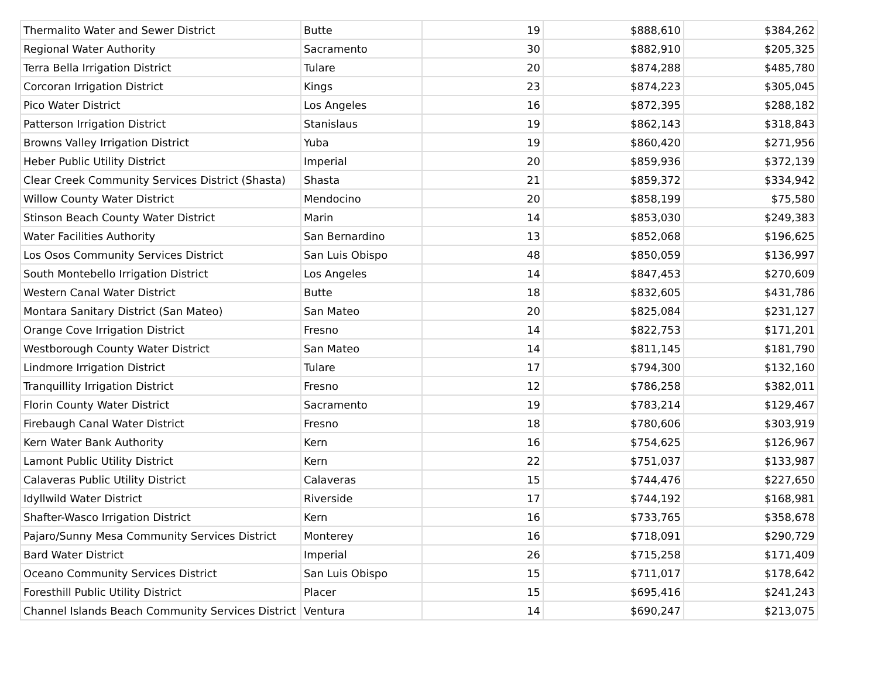| Thermalito Water and Sewer District | Butte | 19 | $888,610 | $384,262 |
| Regional Water Authority | Sacramento | 30 | $882,910 | $205,325 |
| Terra Bella Irrigation District | Tulare | 20 | $874,288 | $485,780 |
| Corcoran Irrigation District | Kings | 23 | $874,223 | $305,045 |
| Pico Water District | Los Angeles | 16 | $872,395 | $288,182 |
| Patterson Irrigation District | Stanislaus | 19 | $862,143 | $318,843 |
| Browns Valley Irrigation District | Yuba | 19 | $860,420 | $271,956 |
| Heber Public Utility District | Imperial | 20 | $859,936 | $372,139 |
| Clear Creek Community Services District (Shasta) | Shasta | 21 | $859,372 | $334,942 |
| Willow County Water District | Mendocino | 20 | $858,199 | $75,580 |
| Stinson Beach County Water District | Marin | 14 | $853,030 | $249,383 |
| Water Facilities Authority | San Bernardino | 13 | $852,068 | $196,625 |
| Los Osos Community Services District | San Luis Obispo | 48 | $850,059 | $136,997 |
| South Montebello Irrigation District | Los Angeles | 14 | $847,453 | $270,609 |
| Western Canal Water District | Butte | 18 | $832,605 | $431,786 |
| Montara Sanitary District (San Mateo) | San Mateo | 20 | $825,084 | $231,127 |
| Orange Cove Irrigation District | Fresno | 14 | $822,753 | $171,201 |
| Westborough County Water District | San Mateo | 14 | $811,145 | $181,790 |
| Lindmore Irrigation District | Tulare | 17 | $794,300 | $132,160 |
| Tranquillity Irrigation District | Fresno | 12 | $786,258 | $382,011 |
| Florin County Water District | Sacramento | 19 | $783,214 | $129,467 |
| Firebaugh Canal Water District | Fresno | 18 | $780,606 | $303,919 |
| Kern Water Bank Authority | Kern | 16 | $754,625 | $126,967 |
| Lamont Public Utility District | Kern | 22 | $751,037 | $133,987 |
| Calaveras Public Utility District | Calaveras | 15 | $744,476 | $227,650 |
| Idyllwild Water District | Riverside | 17 | $744,192 | $168,981 |
| Shafter-Wasco Irrigation District | Kern | 16 | $733,765 | $358,678 |
| Pajaro/Sunny Mesa Community Services District | Monterey | 16 | $718,091 | $290,729 |
| Bard Water District | Imperial | 26 | $715,258 | $171,409 |
| Oceano Community Services District | San Luis Obispo | 15 | $711,017 | $178,642 |
| Foresthill Public Utility District | Placer | 15 | $695,416 | $241,243 |
| Channel Islands Beach Community Services District | Ventura | 14 | $690,247 | $213,075 |